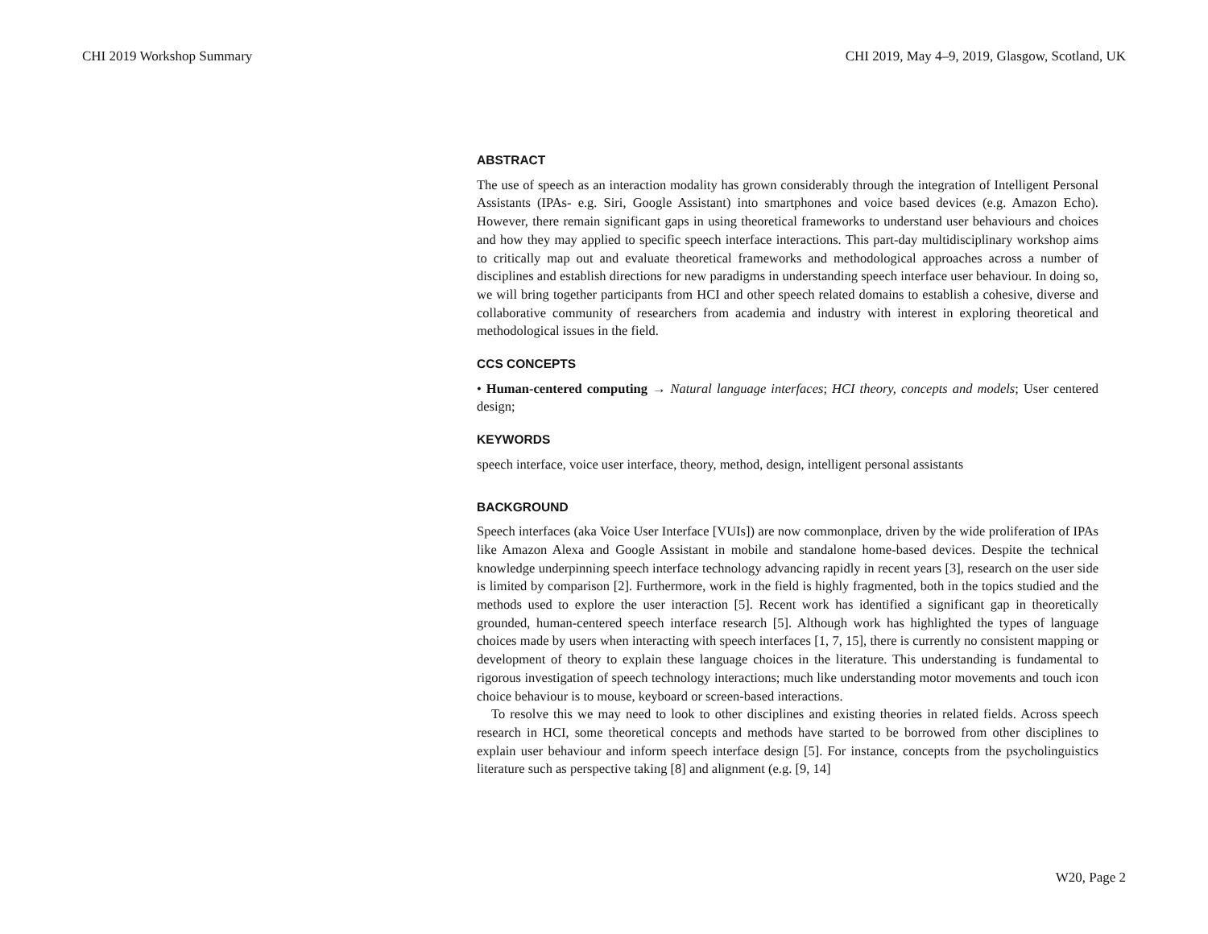CHI 2019 Workshop Summary CHI 2019, May 4–9, 2019, Glasgow, Scotland, UK
ABSTRACT
The use of speech as an interaction modality has grown considerably through the integration of Intelligent Personal Assistants (IPAs- e.g. Siri, Google Assistant) into smartphones and voice based devices (e.g. Amazon Echo). However, there remain significant gaps in using theoretical frameworks to understand user behaviours and choices and how they may applied to specific speech interface interactions. This part-day multidisciplinary workshop aims to critically map out and evaluate theoretical frameworks and methodological approaches across a number of disciplines and establish directions for new paradigms in understanding speech interface user behaviour. In doing so, we will bring together participants from HCI and other speech related domains to establish a cohesive, diverse and collaborative community of researchers from academia and industry with interest in exploring theoretical and methodological issues in the field.
CCS CONCEPTS
• Human-centered computing → Natural language interfaces; HCI theory, concepts and models; User centered design;
KEYWORDS
speech interface, voice user interface, theory, method, design, intelligent personal assistants
BACKGROUND
Speech interfaces (aka Voice User Interface [VUIs]) are now commonplace, driven by the wide proliferation of IPAs like Amazon Alexa and Google Assistant in mobile and standalone home-based devices. Despite the technical knowledge underpinning speech interface technology advancing rapidly in recent years [3], research on the user side is limited by comparison [2]. Furthermore, work in the field is highly fragmented, both in the topics studied and the methods used to explore the user interaction [5]. Recent work has identified a significant gap in theoretically grounded, human-centered speech interface research [5]. Although work has highlighted the types of language choices made by users when interacting with speech interfaces [1, 7, 15], there is currently no consistent mapping or development of theory to explain these language choices in the literature. This understanding is fundamental to rigorous investigation of speech technology interactions; much like understanding motor movements and touch icon choice behaviour is to mouse, keyboard or screen-based interactions.
To resolve this we may need to look to other disciplines and existing theories in related fields. Across speech research in HCI, some theoretical concepts and methods have started to be borrowed from other disciplines to explain user behaviour and inform speech interface design [5]. For instance, concepts from the psycholinguistics literature such as perspective taking [8] and alignment (e.g. [9, 14]
W20, Page 2